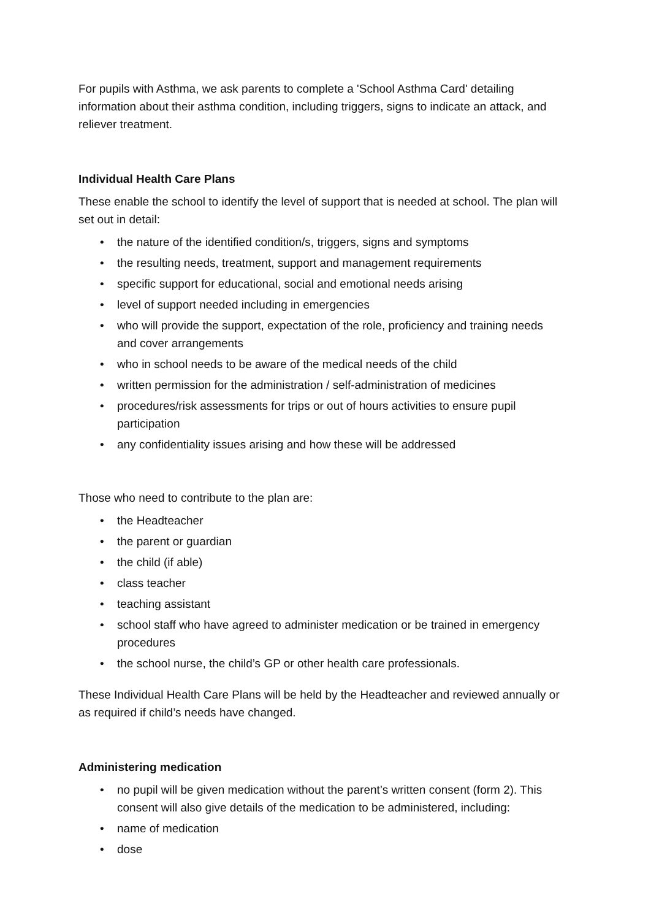For pupils with Asthma, we ask parents to complete a 'School Asthma Card' detailing information about their asthma condition, including triggers, signs to indicate an attack, and reliever treatment.
Individual Health Care Plans
These enable the school to identify the level of support that is needed at school. The plan will set out in detail:
• the nature of the identified condition/s, triggers, signs and symptoms
• the resulting needs, treatment, support and management requirements
• specific support for educational, social and emotional needs arising
• level of support needed including in emergencies
• who will provide the support, expectation of the role, proficiency and training needs and cover arrangements
• who in school needs to be aware of the medical needs of the child
• written permission for the administration / self-administration of medicines
• procedures/risk assessments for trips or out of hours activities to ensure pupil participation
• any confidentiality issues arising and how these will be addressed
Those who need to contribute to the plan are:
• the Headteacher
• the parent or guardian
• the child (if able)
• class teacher
• teaching assistant
• school staff who have agreed to administer medication or be trained in emergency procedures
• the school nurse, the child’s GP or other health care professionals.
These Individual Health Care Plans will be held by the Headteacher and reviewed annually or as required if child’s needs have changed.
Administering medication
• no pupil will be given medication without the parent’s written consent (form 2). This consent will also give details of the medication to be administered, including:
• name of medication
• dose